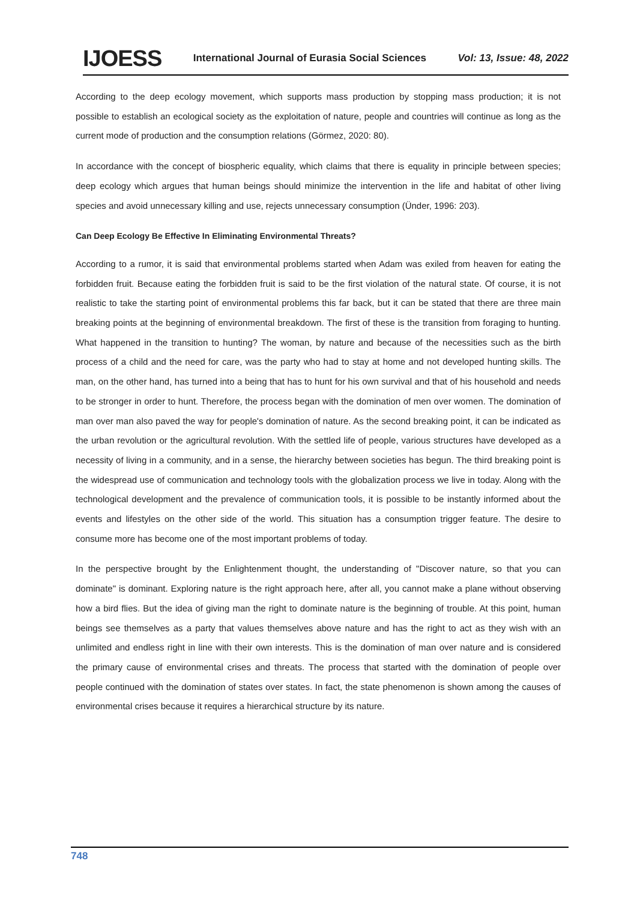IJOESS International Journal of Eurasia Social Sciences Vol: 13, Issue: 48, 2022
According to the deep ecology movement, which supports mass production by stopping mass production; it is not possible to establish an ecological society as the exploitation of nature, people and countries will continue as long as the current mode of production and the consumption relations (Görmez, 2020: 80).
In accordance with the concept of biospheric equality, which claims that there is equality in principle between species; deep ecology which argues that human beings should minimize the intervention in the life and habitat of other living species and avoid unnecessary killing and use, rejects unnecessary consumption (Ünder, 1996: 203).
Can Deep Ecology Be Effective In Eliminating Environmental Threats?
According to a rumor, it is said that environmental problems started when Adam was exiled from heaven for eating the forbidden fruit. Because eating the forbidden fruit is said to be the first violation of the natural state. Of course, it is not realistic to take the starting point of environmental problems this far back, but it can be stated that there are three main breaking points at the beginning of environmental breakdown. The first of these is the transition from foraging to hunting. What happened in the transition to hunting? The woman, by nature and because of the necessities such as the birth process of a child and the need for care, was the party who had to stay at home and not developed hunting skills. The man, on the other hand, has turned into a being that has to hunt for his own survival and that of his household and needs to be stronger in order to hunt. Therefore, the process began with the domination of men over women. The domination of man over man also paved the way for people's domination of nature. As the second breaking point, it can be indicated as the urban revolution or the agricultural revolution. With the settled life of people, various structures have developed as a necessity of living in a community, and in a sense, the hierarchy between societies has begun. The third breaking point is the widespread use of communication and technology tools with the globalization process we live in today. Along with the technological development and the prevalence of communication tools, it is possible to be instantly informed about the events and lifestyles on the other side of the world. This situation has a consumption trigger feature. The desire to consume more has become one of the most important problems of today.
In the perspective brought by the Enlightenment thought, the understanding of "Discover nature, so that you can dominate" is dominant. Exploring nature is the right approach here, after all, you cannot make a plane without observing how a bird flies. But the idea of giving man the right to dominate nature is the beginning of trouble. At this point, human beings see themselves as a party that values themselves above nature and has the right to act as they wish with an unlimited and endless right in line with their own interests. This is the domination of man over nature and is considered the primary cause of environmental crises and threats. The process that started with the domination of people over people continued with the domination of states over states. In fact, the state phenomenon is shown among the causes of environmental crises because it requires a hierarchical structure by its nature.
748